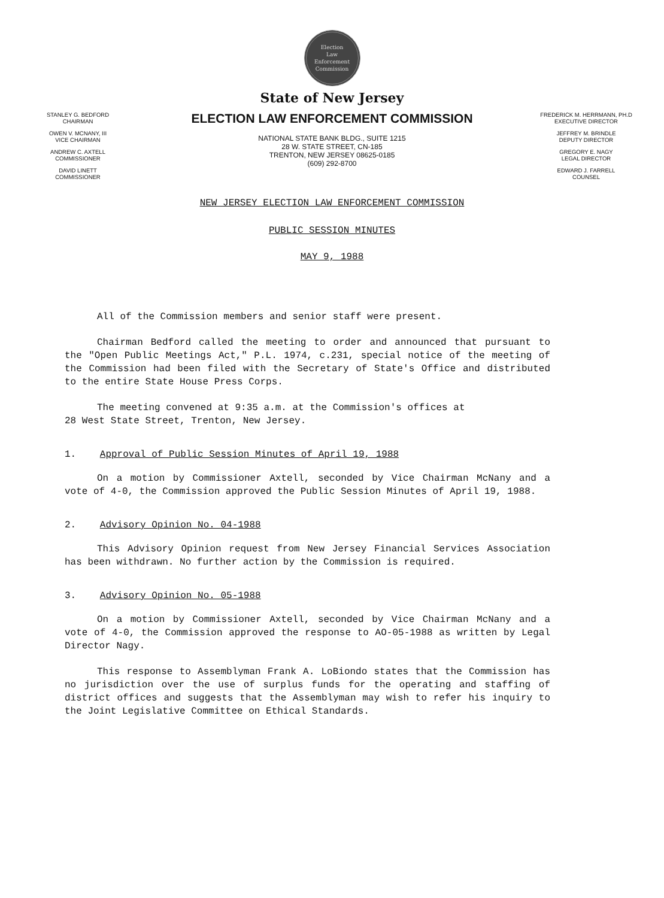Election
Law
Enforcement
Commission
State of New Jersey
STANLEY G. BEDFORD
CHAIRMAN
OWEN V. MCNANY, III
VICE CHAIRMAN
ANDREW C. AXTELL
COMMISSIONER
DAVID LINETT
COMMISSIONER
ELECTION LAW ENFORCEMENT COMMISSION
NATIONAL STATE BANK BLDG., SUITE 1215
28 W. STATE STREET, CN-185
TRENTON, NEW JERSEY 08625-0185
(609) 292-8700
NEW JERSEY ELECTION LAW ENFORCEMENT COMMISSION
FREDERICK M. HERRMANN, PH.D
EXECUTIVE DIRECTOR
JEFFREY M. BRINDLE
DEPUTY DIRECTOR
GREGORY E. NAGY
LEGAL DIRECTOR
EDWARD J. FARRELL
COUNSEL
PUBLIC SESSION MINUTES
MAY 9, 1988
All of the Commission members and senior staff were present.
Chairman Bedford called the meeting to order and announced that pursuant to the "Open Public Meetings Act," P.L. 1974, c.231, special notice of the meeting of the Commission had been filed with the Secretary of State's Office and distributed to the entire State House Press Corps.
The meeting convened at 9:35 a.m. at the Commission's offices at
28 West State Street, Trenton, New Jersey.
1. Approval of Public Session Minutes of April 19, 1988
On a motion by Commissioner Axtell, seconded by Vice Chairman McNany and a vote of 4-0, the Commission approved the Public Session Minutes of April 19, 1988.
2. Advisory Opinion No. 04-1988
This Advisory Opinion request from New Jersey Financial Services Association has been withdrawn. No further action by the Commission is required.
3. Advisory Opinion No. 05-1988
On a motion by Commissioner Axtell, seconded by Vice Chairman McNany and a vote of 4-0, the Commission approved the response to AO-05-1988 as written by Legal Director Nagy.
This response to Assemblyman Frank A. LoBiondo states that the Commission has no jurisdiction over the use of surplus funds for the operating and staffing of district offices and suggests that the Assemblyman may wish to refer his inquiry to the Joint Legislative Committee on Ethical Standards.